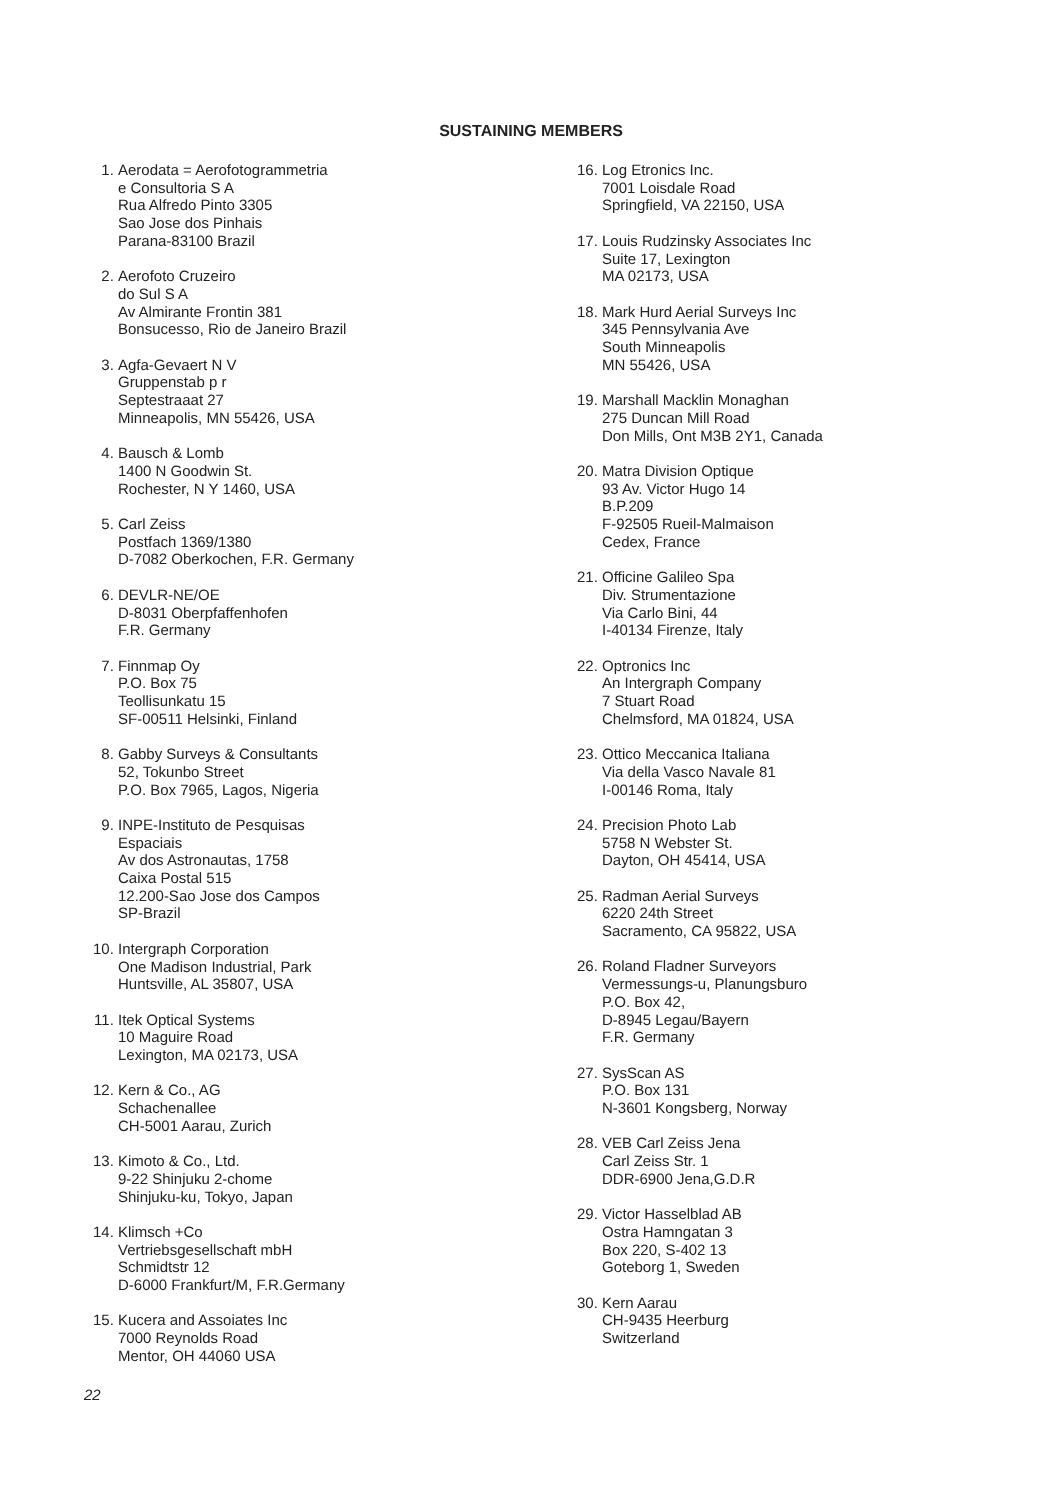SUSTAINING MEMBERS
1. Aerodata = Aerofotogrammetria
e Consultoria S A
Rua Alfredo Pinto 3305
Sao Jose dos Pinhais
Parana-83100 Brazil
2. Aerofoto Cruzeiro
do Sul S A
Av Almirante Frontin 381
Bonsucesso, Rio de Janeiro Brazil
3. Agfa-Gevaert N V
Gruppenstab p r
Septestraaat 27
Minneapolis, MN 55426, USA
4. Bausch & Lomb
1400 N Goodwin St.
Rochester, N Y 1460, USA
5. Carl Zeiss
Postfach 1369/1380
D-7082 Oberkochen, F.R. Germany
6. DEVLR-NE/OE
D-8031 Oberpfaffenhofen
F.R. Germany
7. Finnmap Oy
P.O. Box 75
Teollisunkatu 15
SF-00511 Helsinki, Finland
8. Gabby Surveys & Consultants
52, Tokunbo Street
P.O. Box 7965, Lagos, Nigeria
9. INPE-Instituto de Pesquisas
Espaciais
Av dos Astronautas, 1758
Caixa Postal 515
12.200-Sao Jose dos Campos
SP-Brazil
10. Intergraph Corporation
One Madison Industrial, Park
Huntsville, AL 35807, USA
11. Itek Optical Systems
10 Maguire Road
Lexington, MA 02173, USA
12. Kern & Co., AG
Schachenallee
CH-5001 Aarau, Zurich
13. Kimoto & Co., Ltd.
9-22 Shinjuku 2-chome
Shinjuku-ku, Tokyo, Japan
14. Klimsch +Co
Vertriebsgesellschaft mbH
Schmidtstr 12
D-6000 Frankfurt/M, F.R.Germany
15. Kucera and Assoiates Inc
7000 Reynolds Road
Mentor, OH 44060 USA
16. Log Etronics Inc.
7001 Loisdale Road
Springfield, VA 22150, USA
17. Louis Rudzinsky Associates Inc
Suite 17, Lexington
MA 02173, USA
18. Mark Hurd Aerial Surveys Inc
345 Pennsylvania Ave
South Minneapolis
MN 55426, USA
19. Marshall Macklin Monaghan
275 Duncan Mill Road
Don Mills, Ont M3B 2Y1, Canada
20. Matra Division Optique
93 Av. Victor Hugo 14
B.P.209
F-92505 Rueil-Malmaison
Cedex, France
21. Officine Galileo Spa
Div. Strumentazione
Via Carlo Bini, 44
I-40134 Firenze, Italy
22. Optronics Inc
An Intergraph Company
7 Stuart Road
Chelmsford, MA 01824, USA
23. Ottico Meccanica Italiana
Via della Vasco Navale 81
I-00146 Roma, Italy
24. Precision Photo Lab
5758 N Webster St.
Dayton, OH 45414, USA
25. Radman Aerial Surveys
6220 24th Street
Sacramento, CA 95822, USA
26. Roland Fladner Surveyors
Vermessungs-u, Planungsburo
P.O. Box 42,
D-8945 Legau/Bayern
F.R. Germany
27. SysScan AS
P.O. Box 131
N-3601 Kongsberg, Norway
28. VEB Carl Zeiss Jena
Carl Zeiss Str. 1
DDR-6900 Jena,G.D.R
29. Victor Hasselblad AB
Ostra Hamngatan 3
Box 220, S-402 13
Goteborg 1, Sweden
30. Kern Aarau
CH-9435 Heerburg
Switzerland
22